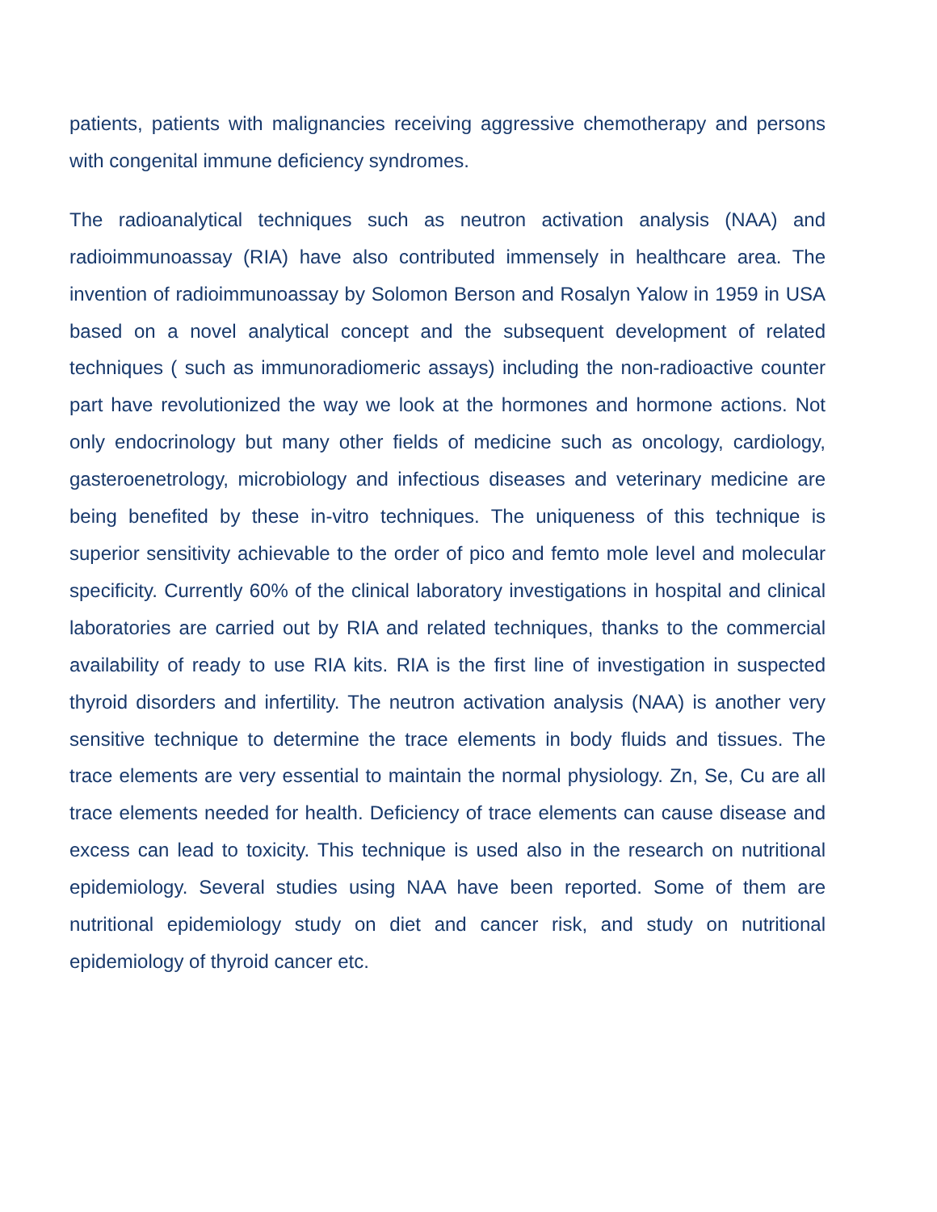patients, patients with malignancies receiving aggressive chemotherapy and persons with congenital immune deficiency syndromes.
The radioanalytical techniques such as neutron activation analysis (NAA) and radioimmunoassay (RIA) have also contributed immensely in healthcare area. The invention of radioimmunoassay by Solomon Berson and Rosalyn Yalow in 1959 in USA based on a novel analytical concept and the subsequent development of related techniques ( such as immunoradiomeric assays) including the non-radioactive counter part have revolutionized the way we look at the hormones and hormone actions. Not only endocrinology but many other fields of medicine such as oncology, cardiology, gasteroenetrology, microbiology and infectious diseases and veterinary medicine are being benefited by these in-vitro techniques. The uniqueness of this technique is superior sensitivity achievable to the order of pico and femto mole level and molecular specificity. Currently 60% of the clinical laboratory investigations in hospital and clinical laboratories are carried out by RIA and related techniques, thanks to the commercial availability of ready to use RIA kits. RIA is the first line of investigation in suspected thyroid disorders and infertility. The neutron activation analysis (NAA) is another very sensitive technique to determine the trace elements in body fluids and tissues. The trace elements are very essential to maintain the normal physiology. Zn, Se, Cu are all trace elements needed for health. Deficiency of trace elements can cause disease and excess can lead to toxicity. This technique is used also in the research on nutritional epidemiology. Several studies using NAA have been reported. Some of them are nutritional epidemiology study on diet and cancer risk, and study on nutritional epidemiology of thyroid cancer etc.